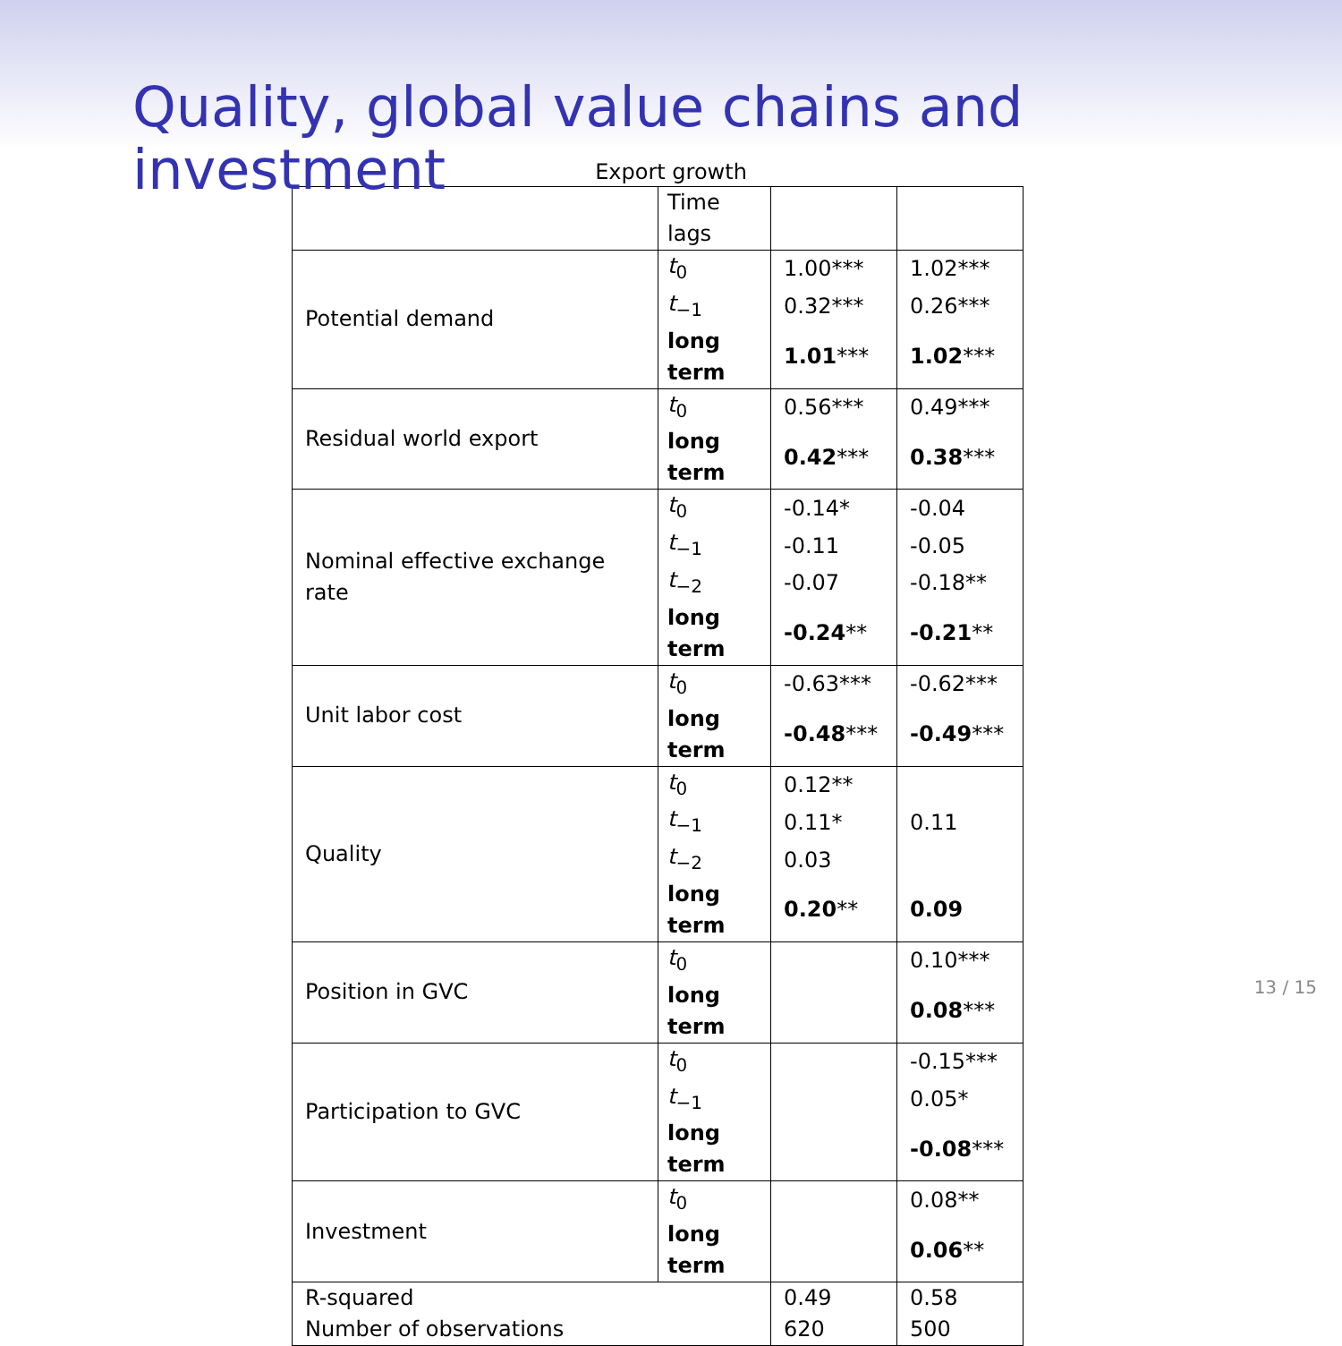Quality, global value chains and investment
Export growth
| | Time lags | | |
| Potential demand | t<sub>0</sub> | 1.00*** | 1.02*** |
| | t<sub>−1</sub> | 0.32*** | 0.26*** |
| | long term | 1.01 *** | 1.02 *** |
| Residual world export | t<sub>0</sub> | 0.56*** | 0.49*** |
| | long term | 0.42 *** | 0.38 *** |
| Nominal effective exchange rate | t<sub>0</sub> | -0.14* | -0.04 |
| | t<sub>−1</sub> | -0.11 | -0.05 |
| | t<sub>−2</sub> | -0.07 | -0.18** |
| | long term | -0.24 ** | -0.21 ** |
| Unit labor cost | t<sub>0</sub> | -0.63*** | -0.62*** |
| | long term | -0.48 *** | -0.49 *** |
| Quality | t<sub>0</sub> | 0.12** | 0.11 |
| | t<sub>−1</sub> | 0.11* | |
| | t<sub>−2</sub> | 0.03 | |
| | long term | 0.20 ** | 0.09 |
| Position in GVC | t<sub>0</sub> | | 0.10*** |
| | long term | | 0.08 *** |
| Participation to GVC | t<sub>0</sub> | | -0.15*** |
| | t<sub>−1</sub> | | 0.05* |
| | long term | | -0.08 *** |
| Investment | t<sub>0</sub> | | 0.08** |
| | long term | | 0.06 ** |
| R-squared | | 0.49 | 0.58 |
| Number of observations | | 620 | 500 |
13 / 15